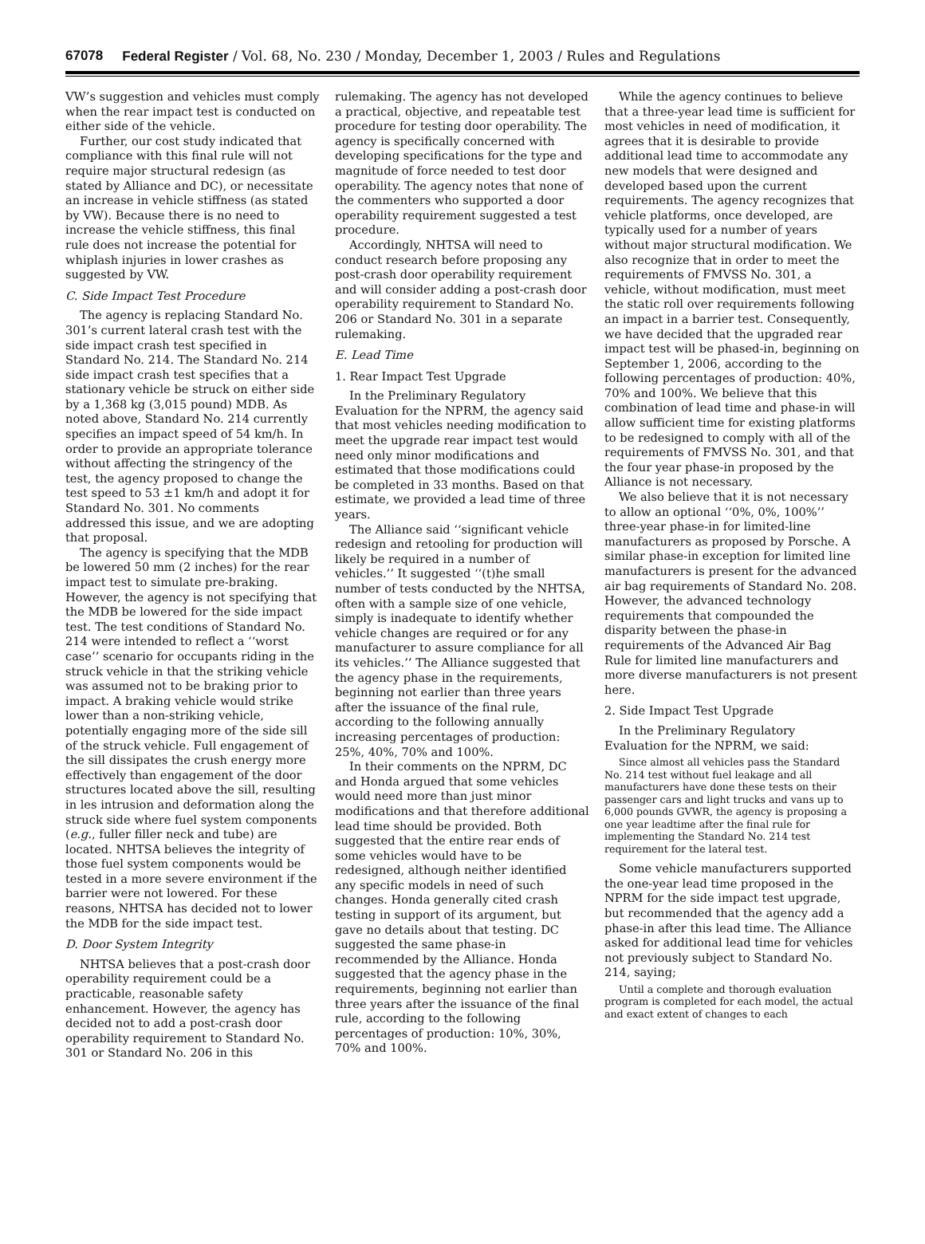67078 Federal Register / Vol. 68, No. 230 / Monday, December 1, 2003 / Rules and Regulations
VW’s suggestion and vehicles must comply when the rear impact test is conducted on either side of the vehicle.
Further, our cost study indicated that compliance with this final rule will not require major structural redesign (as stated by Alliance and DC), or necessitate an increase in vehicle stiffness (as stated by VW). Because there is no need to increase the vehicle stiffness, this final rule does not increase the potential for whiplash injuries in lower crashes as suggested by VW.
C. Side Impact Test Procedure
The agency is replacing Standard No. 301’s current lateral crash test with the side impact crash test specified in Standard No. 214. The Standard No. 214 side impact crash test specifies that a stationary vehicle be struck on either side by a 1,368 kg (3,015 pound) MDB. As noted above, Standard No. 214 currently specifies an impact speed of 54 km/h. In order to provide an appropriate tolerance without affecting the stringency of the test, the agency proposed to change the test speed to 53 ±1 km/h and adopt it for Standard No. 301. No comments addressed this issue, and we are adopting that proposal.
The agency is specifying that the MDB be lowered 50 mm (2 inches) for the rear impact test to simulate pre-braking. However, the agency is not specifying that the MDB be lowered for the side impact test. The test conditions of Standard No. 214 were intended to reflect a ‘‘worst case’’ scenario for occupants riding in the struck vehicle in that the striking vehicle was assumed not to be braking prior to impact. A braking vehicle would strike lower than a non-striking vehicle, potentially engaging more of the side sill of the struck vehicle. Full engagement of the sill dissipates the crush energy more effectively than engagement of the door structures located above the sill, resulting in les intrusion and deformation along the struck side where fuel system components (e.g., fuller filler neck and tube) are located. NHTSA believes the integrity of those fuel system components would be tested in a more severe environment if the barrier were not lowered. For these reasons, NHTSA has decided not to lower the MDB for the side impact test.
D. Door System Integrity
NHTSA believes that a post-crash door operability requirement could be a practicable, reasonable safety enhancement. However, the agency has decided not to add a post-crash door operability requirement to Standard No. 301 or Standard No. 206 in this
rulemaking. The agency has not developed a practical, objective, and repeatable test procedure for testing door operability. The agency is specifically concerned with developing specifications for the type and magnitude of force needed to test door operability. The agency notes that none of the commenters who supported a door operability requirement suggested a test procedure.
Accordingly, NHTSA will need to conduct research before proposing any post-crash door operability requirement and will consider adding a post-crash door operability requirement to Standard No. 206 or Standard No. 301 in a separate rulemaking.
E. Lead Time
1. Rear Impact Test Upgrade
In the Preliminary Regulatory Evaluation for the NPRM, the agency said that most vehicles needing modification to meet the upgrade rear impact test would need only minor modifications and estimated that those modifications could be completed in 33 months. Based on that estimate, we provided a lead time of three years.
The Alliance said ‘‘significant vehicle redesign and retooling for production will likely be required in a number of vehicles.’’ It suggested ‘‘(t)he small number of tests conducted by the NHTSA, often with a sample size of one vehicle, simply is inadequate to identify whether vehicle changes are required or for any manufacturer to assure compliance for all its vehicles.’’ The Alliance suggested that the agency phase in the requirements, beginning not earlier than three years after the issuance of the final rule, according to the following annually increasing percentages of production: 25%, 40%, 70% and 100%.
In their comments on the NPRM, DC and Honda argued that some vehicles would need more than just minor modifications and that therefore additional lead time should be provided. Both suggested that the entire rear ends of some vehicles would have to be redesigned, although neither identified any specific models in need of such changes. Honda generally cited crash testing in support of its argument, but gave no details about that testing. DC suggested the same phase-in recommended by the Alliance. Honda suggested that the agency phase in the requirements, beginning not earlier than three years after the issuance of the final rule, according to the following percentages of production: 10%, 30%, 70% and 100%.
While the agency continues to believe that a three-year lead time is sufficient for most vehicles in need of modification, it agrees that it is desirable to provide additional lead time to accommodate any new models that were designed and developed based upon the current requirements. The agency recognizes that vehicle platforms, once developed, are typically used for a number of years without major structural modification. We also recognize that in order to meet the requirements of FMVSS No. 301, a vehicle, without modification, must meet the static roll over requirements following an impact in a barrier test. Consequently, we have decided that the upgraded rear impact test will be phased-in, beginning on September 1, 2006, according to the following percentages of production: 40%, 70% and 100%. We believe that this combination of lead time and phase-in will allow sufficient time for existing platforms to be redesigned to comply with all of the requirements of FMVSS No. 301, and that the four year phase-in proposed by the Alliance is not necessary.
We also believe that it is not necessary to allow an optional ‘‘0%, 0%, 100%’’ three-year phase-in for limited-line manufacturers as proposed by Porsche. A similar phase-in exception for limited line manufacturers is present for the advanced air bag requirements of Standard No. 208. However, the advanced technology requirements that compounded the disparity between the phase-in requirements of the Advanced Air Bag Rule for limited line manufacturers and more diverse manufacturers is not present here.
2. Side Impact Test Upgrade
In the Preliminary Regulatory Evaluation for the NPRM, we said:
Since almost all vehicles pass the Standard No. 214 test without fuel leakage and all manufacturers have done these tests on their passenger cars and light trucks and vans up to 6,000 pounds GVWR, the agency is proposing a one year leadtime after the final rule for implementing the Standard No. 214 test requirement for the lateral test.
Some vehicle manufacturers supported the one-year lead time proposed in the NPRM for the side impact test upgrade, but recommended that the agency add a phase-in after this lead time. The Alliance asked for additional lead time for vehicles not previously subject to Standard No. 214, saying;
Until a complete and thorough evaluation program is completed for each model, the actual and exact extent of changes to each